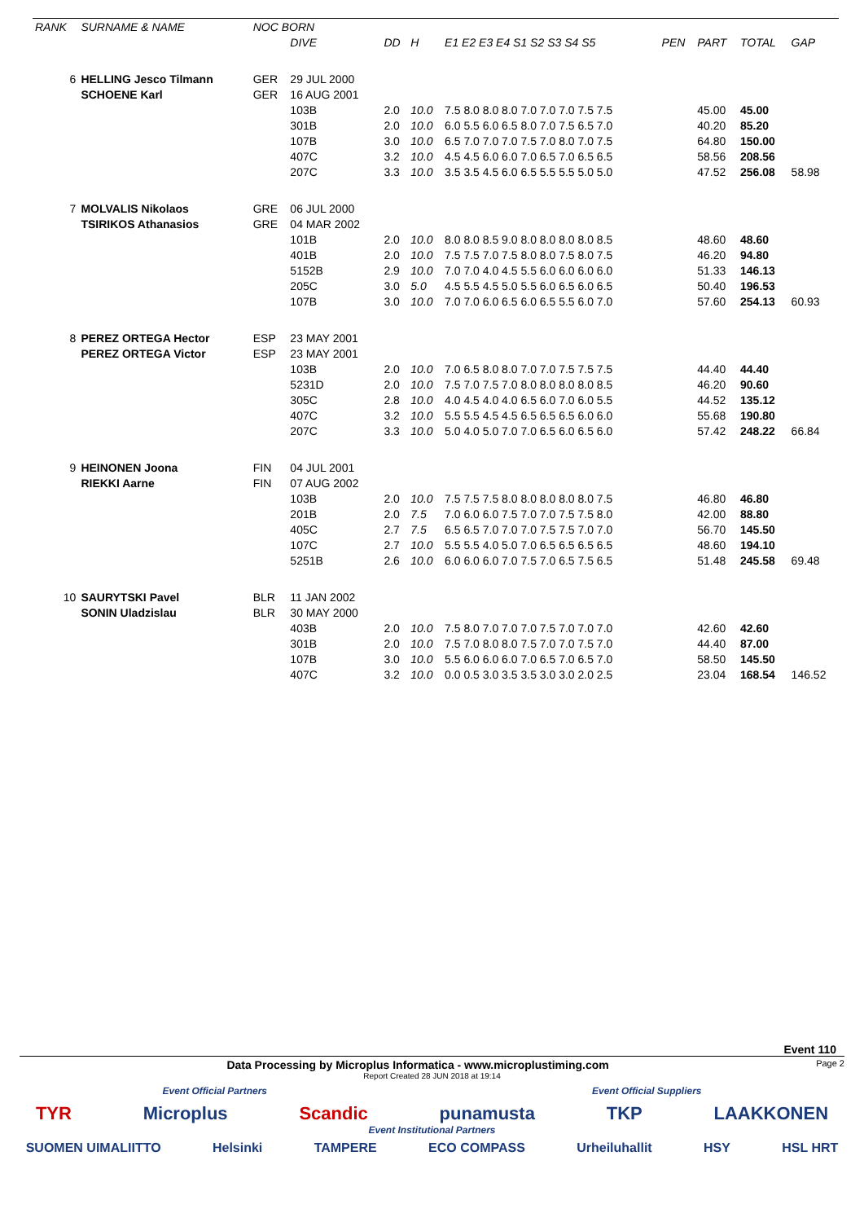| RANK | SURNAME & NAME | | NOC BORN | | | | | | | | |
| --- | --- | --- | --- | --- | --- | --- | --- | --- | --- | --- | --- |
| | | | | DIVE | DD | H | E1 E2 E3 E4 S1 S2 S3 S4 S5 | PEN | PART | TOTAL | GAP |
| 6 | HELLING Jesco Tilmann | | GER | 29 JUL 2000 | | | | | | | |
| | SCHOENE Karl | | GER | 16 AUG 2001 | | | | | | | |
| | | | | 103B | 2.0 | 10.0 | 7.5 8.0 8.0 8.0 7.0 7.0 7.0 7.5 7.5 | | 45.00 | 45.00 | |
| | | | | 301B | 2.0 | 10.0 | 6.0 5.5 6.0 6.5 8.0 7.0 7.5 6.5 7.0 | | 40.20 | 85.20 | |
| | | | | 107B | 3.0 | 10.0 | 6.5 7.0 7.0 7.0 7.5 7.0 8.0 7.0 7.5 | | 64.80 | 150.00 | |
| | | | | 407C | 3.2 | 10.0 | 4.5 4.5 6.0 6.0 7.0 6.5 7.0 6.5 6.5 | | 58.56 | 208.56 | |
| | | | | 207C | 3.3 | 10.0 | 3.5 3.5 4.5 6.0 6.5 5.5 5.5 5.0 5.0 | | 47.52 | 256.08 | 58.98 |
| 7 | MOLVALIS Nikolaos | | GRE | 06 JUL 2000 | | | | | | | |
| | TSIRIKOS Athanasios | | GRE | 04 MAR 2002 | | | | | | | |
| | | | | 101B | 2.0 | 10.0 | 8.0 8.0 8.5 9.0 8.0 8.0 8.0 8.0 8.5 | | 48.60 | 48.60 | |
| | | | | 401B | 2.0 | 10.0 | 7.5 7.5 7.0 7.5 8.0 8.0 7.5 8.0 7.5 | | 46.20 | 94.80 | |
| | | | | 5152B | 2.9 | 10.0 | 7.0 7.0 4.0 4.5 5.5 6.0 6.0 6.0 6.0 | | 51.33 | 146.13 | |
| | | | | 205C | 3.0 | 5.0 | 4.5 5.5 4.5 5.0 5.5 6.0 6.5 6.0 6.5 | | 50.40 | 196.53 | |
| | | | | 107B | 3.0 | 10.0 | 7.0 7.0 6.0 6.5 6.0 6.5 5.5 6.0 7.0 | | 57.60 | 254.13 | 60.93 |
| 8 | PEREZ ORTEGA Hector | | ESP | 23 MAY 2001 | | | | | | | |
| | PEREZ ORTEGA Victor | | ESP | 23 MAY 2001 | | | | | | | |
| | | | | 103B | 2.0 | 10.0 | 7.0 6.5 8.0 8.0 7.0 7.0 7.5 7.5 7.5 | | 44.40 | 44.40 | |
| | | | | 5231D | 2.0 | 10.0 | 7.5 7.0 7.5 7.0 8.0 8.0 8.0 8.0 8.5 | | 46.20 | 90.60 | |
| | | | | 305C | 2.8 | 10.0 | 4.0 4.5 4.0 4.0 6.5 6.0 7.0 6.0 5.5 | | 44.52 | 135.12 | |
| | | | | 407C | 3.2 | 10.0 | 5.5 5.5 4.5 4.5 6.5 6.5 6.5 6.0 6.0 | | 55.68 | 190.80 | |
| | | | | 207C | 3.3 | 10.0 | 5.0 4.0 5.0 7.0 7.0 6.5 6.0 6.5 6.0 | | 57.42 | 248.22 | 66.84 |
| 9 | HEINONEN Joona | | FIN | 04 JUL 2001 | | | | | | | |
| | RIEKKI Aarne | | FIN | 07 AUG 2002 | | | | | | | |
| | | | | 103B | 2.0 | 10.0 | 7.5 7.5 7.5 8.0 8.0 8.0 8.0 8.0 7.5 | | 46.80 | 46.80 | |
| | | | | 201B | 2.0 | 7.5 | 7.0 6.0 6.0 7.5 7.0 7.0 7.5 7.5 8.0 | | 42.00 | 88.80 | |
| | | | | 405C | 2.7 | 7.5 | 6.5 6.5 7.0 7.0 7.0 7.5 7.5 7.0 7.0 | | 56.70 | 145.50 | |
| | | | | 107C | 2.7 | 10.0 | 5.5 5.5 4.0 5.0 7.0 6.5 6.5 6.5 6.5 | | 48.60 | 194.10 | |
| | | | | 5251B | 2.6 | 10.0 | 6.0 6.0 6.0 7.0 7.5 7.0 6.5 7.5 6.5 | | 51.48 | 245.58 | 69.48 |
| 10 | SAURYTSKI Pavel | | BLR | 11 JAN 2002 | | | | | | | |
| | SONIN Uladzislau | | BLR | 30 MAY 2000 | | | | | | | |
| | | | | 403B | 2.0 | 10.0 | 7.5 8.0 7.0 7.0 7.0 7.5 7.0 7.0 7.0 | | 42.60 | 42.60 | |
| | | | | 301B | 2.0 | 10.0 | 7.5 7.0 8.0 8.0 7.5 7.0 7.0 7.5 7.0 | | 44.40 | 87.00 | |
| | | | | 107B | 3.0 | 10.0 | 5.5 6.0 6.0 6.0 7.0 6.5 7.0 6.5 7.0 | | 58.50 | 145.50 | |
| | | | | 407C | 3.2 | 10.0 | 0.0 0.5 3.0 3.5 3.5 3.0 3.0 2.0 2.5 | | 23.04 | 168.54 | 146.52 |
Event 110
Data Processing by Microplus Informatica - www.microplustiming.com Page 2
Report Created 28 JUN 2018 at 19:14
Event Official Partners Event Official Suppliers
TYR Microplus Scandic punamusta TKP LAAKKONEN
Event Institutional Partners
SUOMEN UIMALIITTO Helsinki TAMPERE ECO COMPASS Urheiluhallit HSY HSL HRT